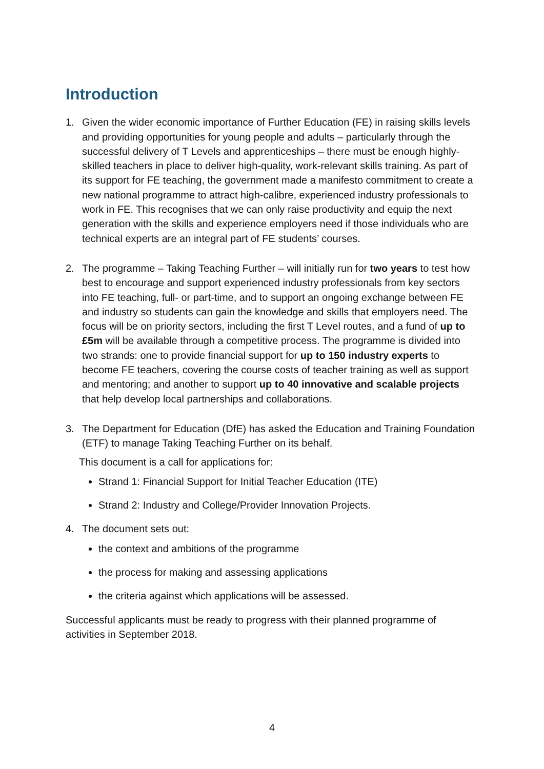Introduction
1. Given the wider economic importance of Further Education (FE) in raising skills levels and providing opportunities for young people and adults – particularly through the successful delivery of T Levels and apprenticeships – there must be enough highly-skilled teachers in place to deliver high-quality, work-relevant skills training. As part of its support for FE teaching, the government made a manifesto commitment to create a new national programme to attract high-calibre, experienced industry professionals to work in FE. This recognises that we can only raise productivity and equip the next generation with the skills and experience employers need if those individuals who are technical experts are an integral part of FE students’ courses.
2. The programme – Taking Teaching Further – will initially run for two years to test how best to encourage and support experienced industry professionals from key sectors into FE teaching, full- or part-time, and to support an ongoing exchange between FE and industry so students can gain the knowledge and skills that employers need. The focus will be on priority sectors, including the first T Level routes, and a fund of up to £5m will be available through a competitive process. The programme is divided into two strands: one to provide financial support for up to 150 industry experts to become FE teachers, covering the course costs of teacher training as well as support and mentoring; and another to support up to 40 innovative and scalable projects that help develop local partnerships and collaborations.
3. The Department for Education (DfE) has asked the Education and Training Foundation (ETF) to manage Taking Teaching Further on its behalf.
This document is a call for applications for:
Strand 1: Financial Support for Initial Teacher Education (ITE)
Strand 2: Industry and College/Provider Innovation Projects.
4. The document sets out:
the context and ambitions of the programme
the process for making and assessing applications
the criteria against which applications will be assessed.
Successful applicants must be ready to progress with their planned programme of activities in September 2018.
4